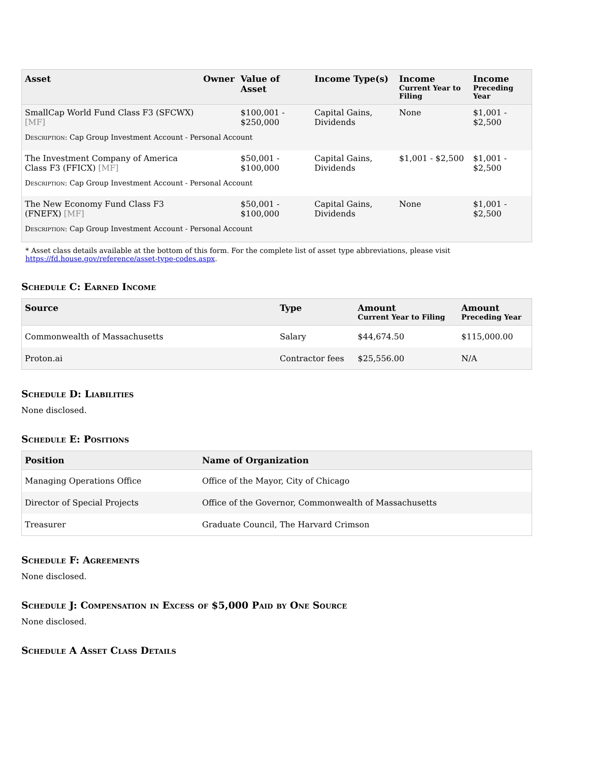| Asset | Owner | Value of Asset | Income Type(s) | Income Current Year to Filing | Income Preceding Year |
| --- | --- | --- | --- | --- | --- |
| SmallCap World Fund Class F3 (SFCWX) [MF] | | $100,001 - $250,000 | Capital Gains, Dividends | None | $1,001 - $2,500 |
| Description : Cap Group Investment Account - Personal Account | | | | | |
| The Investment Company of America Class F3 (FFICX) [MF] | | $50,001 - $100,000 | Capital Gains, Dividends | $1,001 - $2,500 | $1,001 - $2,500 |
| Description : Cap Group Investment Account - Personal Account | | | | | |
| The New Economy Fund Class F3 (FNEFX) [MF] | | $50,001 - $100,000 | Capital Gains, Dividends | None | $1,001 - $2,500 |
| Description : Cap Group Investment Account - Personal Account | | | | | |
* Asset class details available at the bottom of this form. For the complete list of asset type abbreviations, please visit https://fd.house.gov/reference/asset-type-codes.aspx.
Schedule C: Earned Income
| Source | Type | Amount Current Year to Filing | Amount Preceding Year |
| --- | --- | --- | --- |
| Commonwealth of Massachusetts | Salary | $44,674.50 | $115,000.00 |
| Proton.ai | Contractor fees | $25,556.00 | N/A |
Schedule D: Liabilities
None disclosed.
Schedule E: Positions
| Position | Name of Organization |
| --- | --- |
| Managing Operations Office | Office of the Mayor, City of Chicago |
| Director of Special Projects | Office of the Governor, Commonwealth of Massachusetts |
| Treasurer | Graduate Council, The Harvard Crimson |
Schedule F: Agreements
None disclosed.
Schedule J: Compensation in Excess of $5,000 Paid by One Source
None disclosed.
Schedule A Asset Class Details